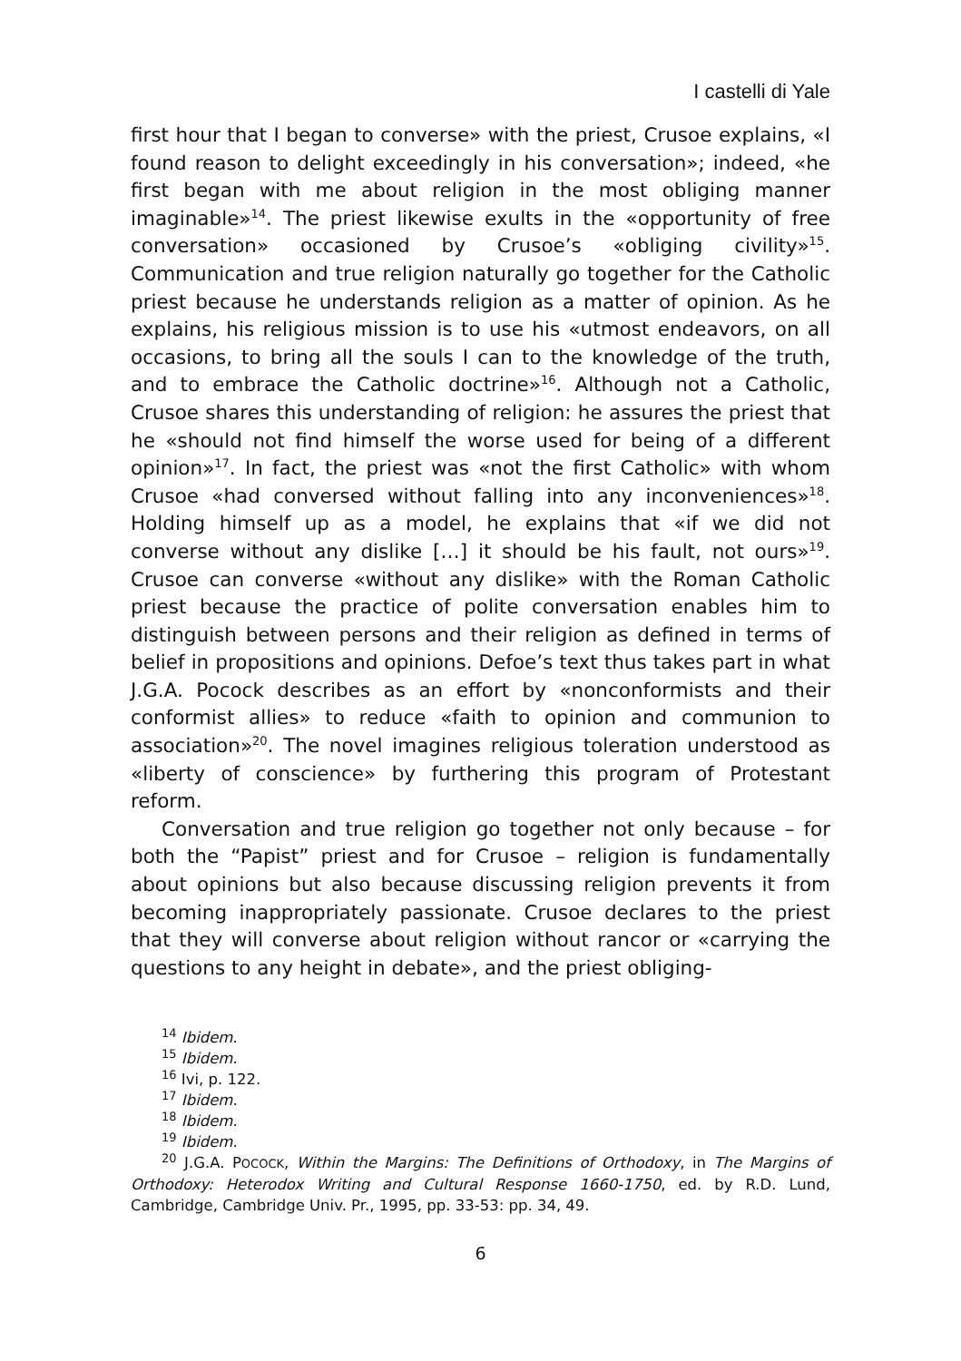I castelli di Yale
first hour that I began to converse» with the priest, Crusoe explains, «I found reason to delight exceedingly in his conversation»; indeed, «he first began with me about religion in the most obliging manner imaginable»<sup>14</sup>. The priest likewise exults in the «opportunity of free conversation» occasioned by Crusoe’s «obliging civility»<sup>15</sup>. Communication and true religion naturally go together for the Catholic priest because he understands religion as a matter of opinion. As he explains, his religious mission is to use his «utmost endeavors, on all occasions, to bring all the souls I can to the knowledge of the truth, and to embrace the Catholic doctrine»<sup>16</sup>. Although not a Catholic, Crusoe shares this understanding of religion: he assures the priest that he «should not find himself the worse used for being of a different opinion»<sup>17</sup>. In fact, the priest was «not the first Catholic» with whom Crusoe «had conversed without falling into any inconveniences»<sup>18</sup>. Holding himself up as a model, he explains that «if we did not converse without any dislike […] it should be his fault, not ours»<sup>19</sup>. Crusoe can converse «without any dislike» with the Roman Catholic priest because the practice of polite conversation enables him to distinguish between persons and their religion as defined in terms of belief in propositions and opinions. Defoe’s text thus takes part in what J.G.A. Pocock describes as an effort by «nonconformists and their conformist allies» to reduce «faith to opinion and communion to association»<sup>20</sup>. The novel imagines religious toleration understood as «liberty of conscience» by furthering this program of Protestant reform.
Conversation and true religion go together not only because – for both the “Papist” priest and for Crusoe – religion is fundamentally about opinions but also because discussing religion prevents it from becoming inappropriately passionate. Crusoe declares to the priest that they will converse about religion without rancor or «carrying the questions to any height in debate», and the priest obliging-
<sup>14</sup> Ibidem.
<sup>15</sup> Ibidem.
<sup>16</sup> Ivi, p. 122.
<sup>17</sup> Ibidem.
<sup>18</sup> Ibidem.
<sup>19</sup> Ibidem.
<sup>20</sup> J.G.A. POCOCK, Within the Margins: The Definitions of Orthodoxy, in The Margins of Orthodoxy: Heterodox Writing and Cultural Response 1660-1750, ed. by R.D. Lund, Cambridge, Cambridge Univ. Pr., 1995, pp. 33-53: pp. 34, 49.
6